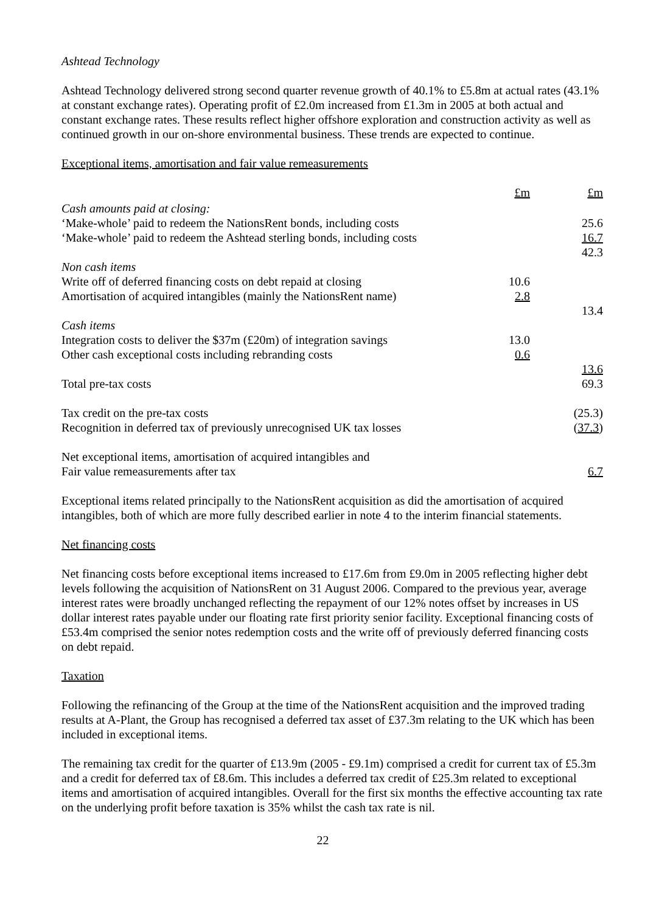Ashtead Technology
Ashtead Technology delivered strong second quarter revenue growth of 40.1% to £5.8m at actual rates (43.1% at constant exchange rates). Operating profit of £2.0m increased from £1.3m in 2005 at both actual and constant exchange rates. These results reflect higher offshore exploration and construction activity as well as continued growth in our on-shore environmental business. These trends are expected to continue.
Exceptional items, amortisation and fair value remeasurements
| | £m | £m |
| Cash amounts paid at closing: | | |
| ‘Make-whole’ paid to redeem the NationsRent bonds, including costs | | 25.6 |
| ‘Make-whole’ paid to redeem the Ashtead sterling bonds, including costs | | 16.7 |
| | | 42.3 |
| Non cash items | | |
| Write off of deferred financing costs on debt repaid at closing | 10.6 | |
| Amortisation of acquired intangibles (mainly the NationsRent name) | 2.8 | |
| | | 13.4 |
| Cash items | | |
| Integration costs to deliver the $37m (£20m) of integration savings | 13.0 | |
| Other cash exceptional costs including rebranding costs | 0.6 | |
| | | 13.6 |
| Total pre-tax costs | | 69.3 |
| Tax credit on the pre-tax costs | | (25.3) |
| Recognition in deferred tax of previously unrecognised UK tax losses | | ( 37.3 ) |
| Net exceptional items, amortisation of acquired intangibles and | | |
| Fair value remeasurements after tax | | 6.7 |
Exceptional items related principally to the NationsRent acquisition as did the amortisation of acquired intangibles, both of which are more fully described earlier in note 4 to the interim financial statements.
Net financing costs
Net financing costs before exceptional items increased to £17.6m from £9.0m in 2005 reflecting higher debt levels following the acquisition of NationsRent on 31 August 2006. Compared to the previous year, average interest rates were broadly unchanged reflecting the repayment of our 12% notes offset by increases in US dollar interest rates payable under our floating rate first priority senior facility. Exceptional financing costs of £53.4m comprised the senior notes redemption costs and the write off of previously deferred financing costs on debt repaid.
Taxation
Following the refinancing of the Group at the time of the NationsRent acquisition and the improved trading results at A-Plant, the Group has recognised a deferred tax asset of £37.3m relating to the UK which has been included in exceptional items.
The remaining tax credit for the quarter of £13.9m (2005 - £9.1m) comprised a credit for current tax of £5.3m and a credit for deferred tax of £8.6m. This includes a deferred tax credit of £25.3m related to exceptional items and amortisation of acquired intangibles. Overall for the first six months the effective accounting tax rate on the underlying profit before taxation is 35% whilst the cash tax rate is nil.
22